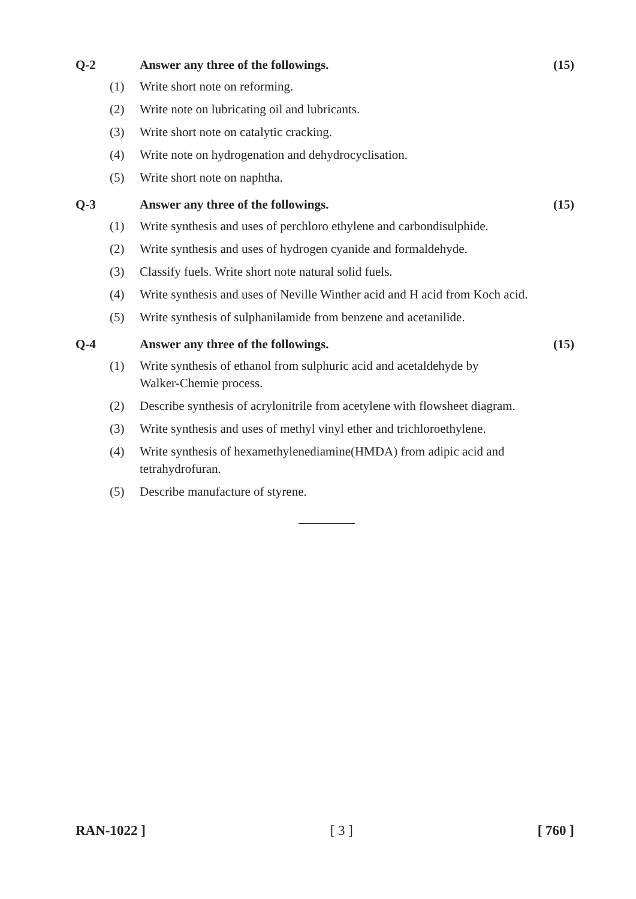Q-2 Answer any three of the followings.
(15)
(1) Write short note on reforming.
(2) Write note on lubricating oil and lubricants.
(3) Write short note on catalytic cracking.
(4) Write note on hydrogenation and dehydrocyclisation.
(5) Write short note on naphtha.
Q-3 Answer any three of the followings.
(15)
(1) Write synthesis and uses of perchloro ethylene and carbondisulphide.
(2) Write synthesis and uses of hydrogen cyanide and formaldehyde.
(3) Classify fuels. Write short note natural solid fuels.
(4) Write synthesis and uses of Neville Winther acid and H acid from Koch acid.
(5) Write synthesis of sulphanilamide from benzene and acetanilide.
Q-4 Answer any three of the followings.
(15)
(1) Write synthesis of ethanol from sulphuric acid and acetaldehyde by
Walker-Chemie process.
(2) Describe synthesis of acrylonitrile from acetylene with flowsheet diagram.
(3) Write synthesis and uses of methyl vinyl ether and trichloroethylene.
(4) Write synthesis of hexamethylenediamine(HMDA) from adipic acid and
tetrahydrofuran.
(5) Describe manufacture of styrene.
RAN-1022 ] [ 3 ] [ 760 ]